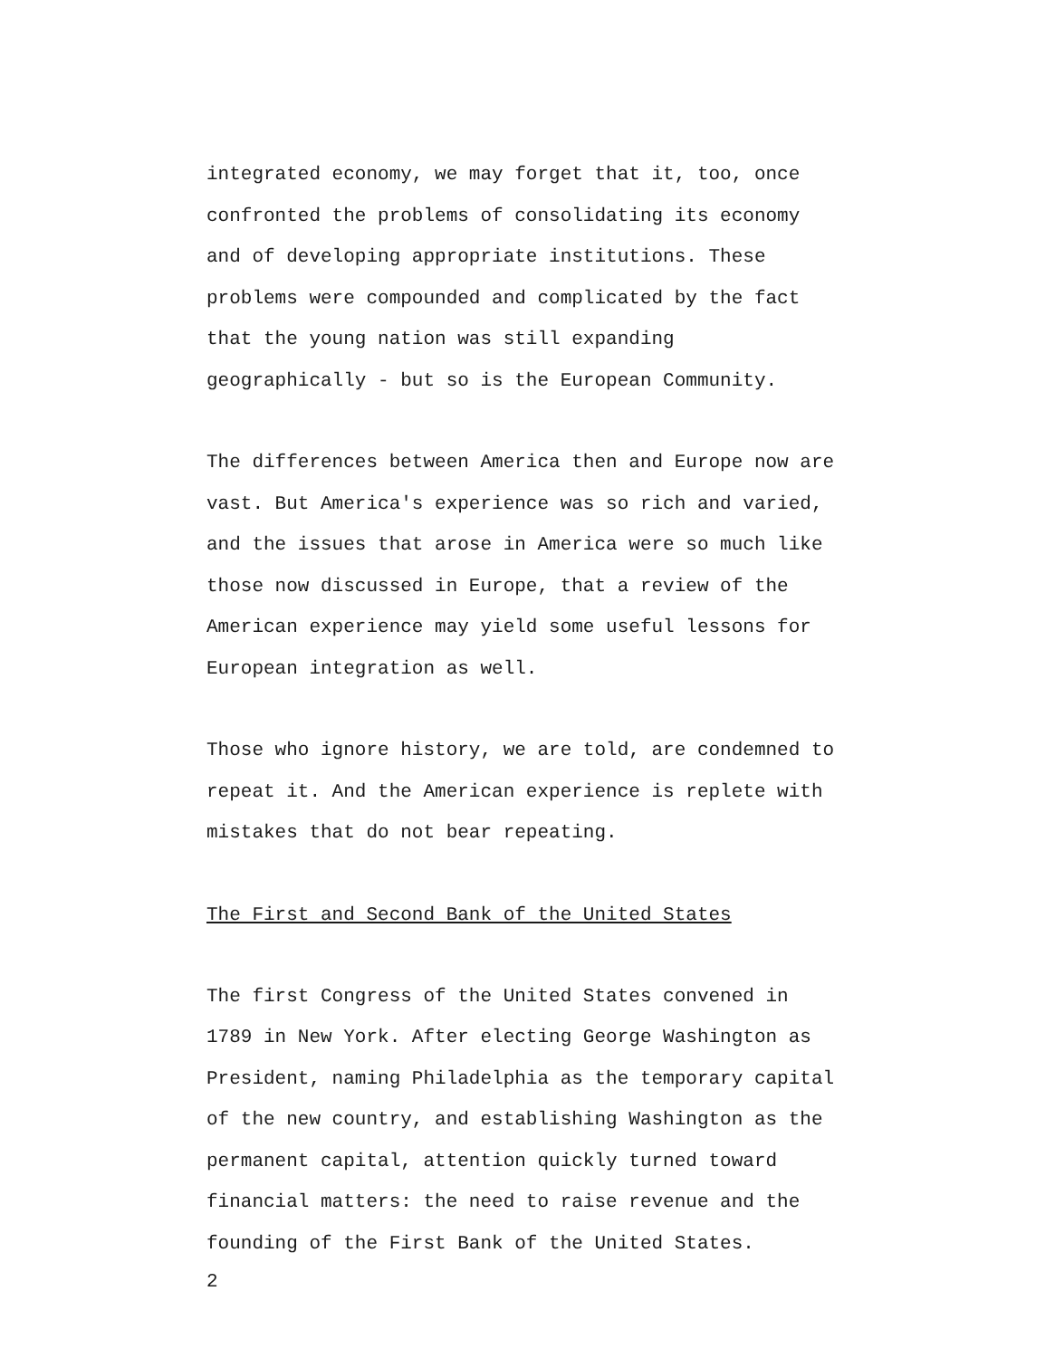integrated economy, we may forget that it, too, once confronted the problems of consolidating its economy and of developing appropriate institutions. These problems were compounded and complicated by the fact that the young nation was still expanding geographically - but so is the European Community.
The differences between America then and Europe now are vast. But America's experience was so rich and varied, and the issues that arose in America were so much like those now discussed in Europe, that a review of the American experience may yield some useful lessons for European integration as well.
Those who ignore history, we are told, are condemned to repeat it. And the American experience is replete with mistakes that do not bear repeating.
The First and Second Bank of the United States
The first Congress of the United States convened in 1789 in New York. After electing George Washington as President, naming Philadelphia as the temporary capital of the new country, and establishing Washington as the permanent capital, attention quickly turned toward financial matters: the need to raise revenue and the founding of the First Bank of the United States.
2